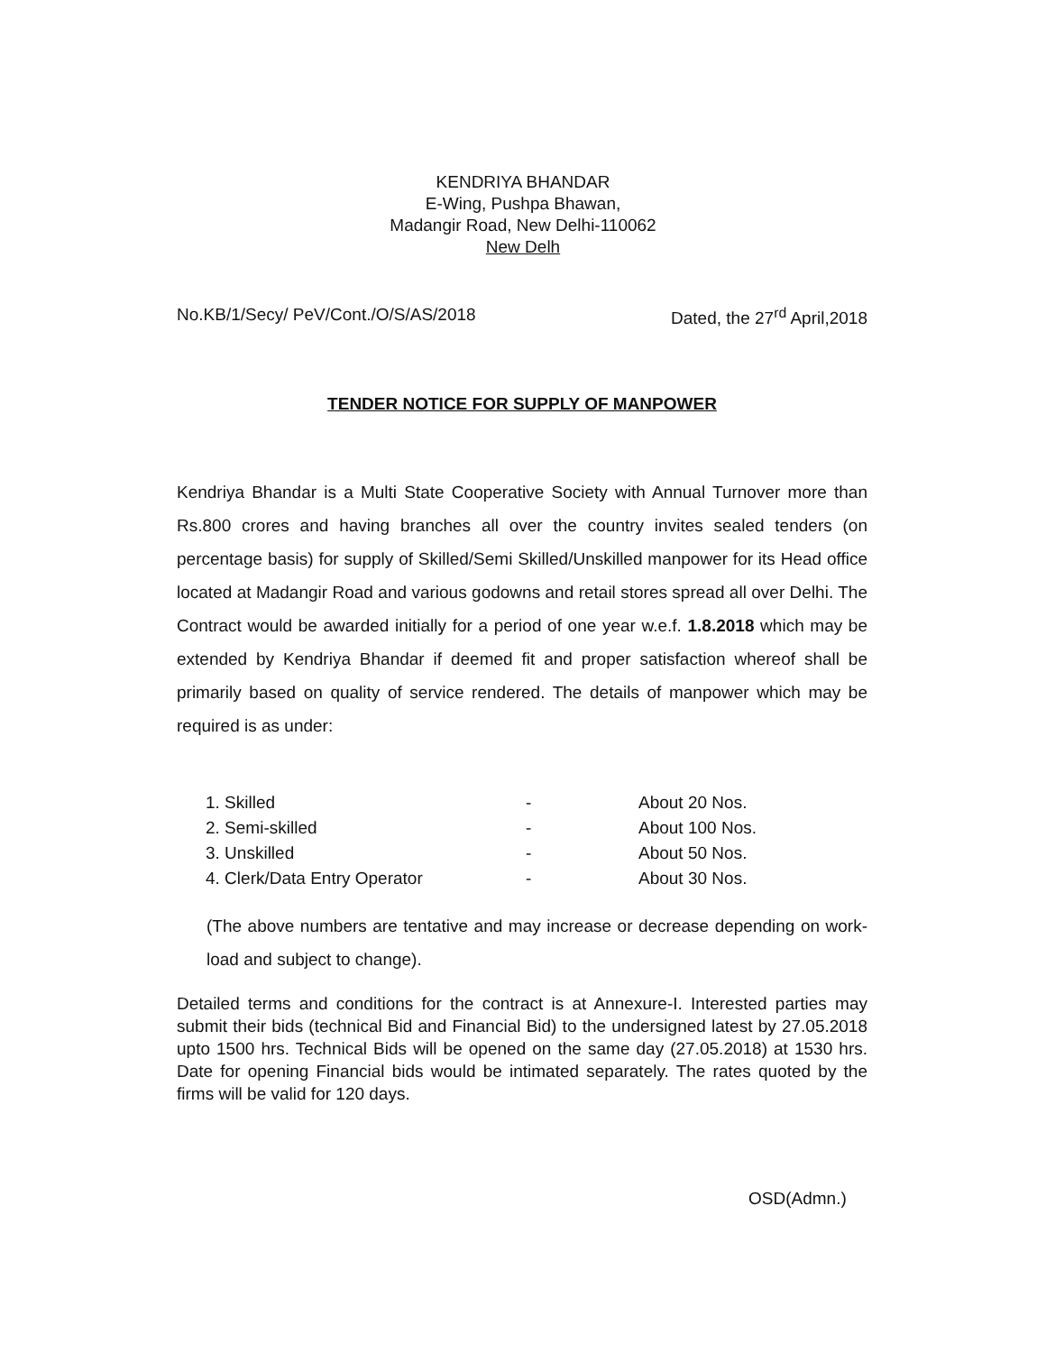KENDRIYA BHANDAR
E-Wing, Pushpa Bhawan,
Madangir Road, New Delhi-110062
New Delh
No.KB/1/Secy/ PeV/Cont./O/S/AS/2018 Dated, the 27<sup>rd</sup> April,2018
TENDER NOTICE FOR SUPPLY OF MANPOWER
Kendriya Bhandar is a Multi State Cooperative Society with Annual Turnover more than Rs.800 crores and having branches all over the country invites sealed tenders (on percentage basis) for supply of Skilled/Semi Skilled/Unskilled manpower for its Head office located at Madangir Road and various godowns and retail stores spread all over Delhi. The Contract would be awarded initially for a period of one year w.e.f. 1.8.2018 which may be extended by Kendriya Bhandar if deemed fit and proper satisfaction whereof shall be primarily based on quality of service rendered. The details of manpower which may be required is as under:
| 1. Skilled | - | About 20 Nos. |
| 2. Semi-skilled | - | About 100 Nos. |
| 3. Unskilled | - | About 50 Nos. |
| 4. Clerk/Data Entry Operator | - | About 30 Nos. |
(The above numbers are tentative and may increase or decrease depending on work-load and subject to change).
Detailed terms and conditions for the contract is at Annexure-I. Interested parties may submit their bids (technical Bid and Financial Bid) to the undersigned latest by 27.05.2018 upto 1500 hrs. Technical Bids will be opened on the same day (27.05.2018) at 1530 hrs. Date for opening Financial bids would be intimated separately. The rates quoted by the firms will be valid for 120 days.
OSD(Admn.)